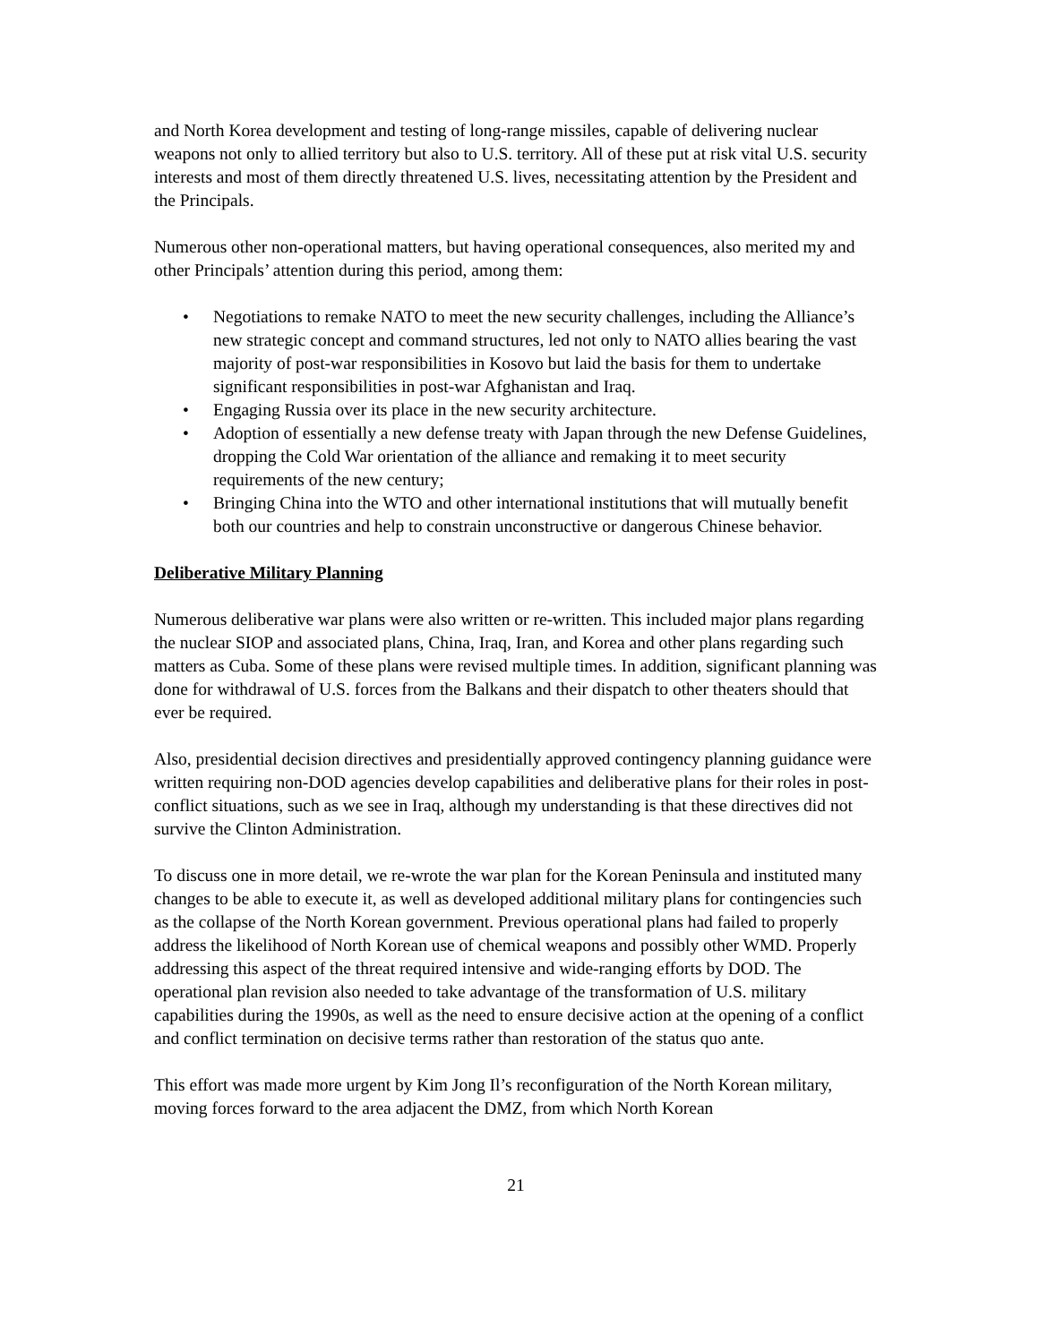and North Korea development and testing of long-range missiles, capable of delivering nuclear weapons not only to allied territory but also to U.S. territory. All of these put at risk vital U.S. security interests and most of them directly threatened U.S. lives, necessitating attention by the President and the Principals.
Numerous other non-operational matters, but having operational consequences, also merited my and other Principals’ attention during this period, among them:
• Negotiations to remake NATO to meet the new security challenges, including the Alliance’s new strategic concept and command structures, led not only to NATO allies bearing the vast majority of post-war responsibilities in Kosovo but laid the basis for them to undertake significant responsibilities in post-war Afghanistan and Iraq.
• Engaging Russia over its place in the new security architecture.
• Adoption of essentially a new defense treaty with Japan through the new Defense Guidelines, dropping the Cold War orientation of the alliance and remaking it to meet security requirements of the new century;
• Bringing China into the WTO and other international institutions that will mutually benefit both our countries and help to constrain unconstructive or dangerous Chinese behavior.
Deliberative Military Planning
Numerous deliberative war plans were also written or re-written. This included major plans regarding the nuclear SIOP and associated plans, China, Iraq, Iran, and Korea and other plans regarding such matters as Cuba. Some of these plans were revised multiple times. In addition, significant planning was done for withdrawal of U.S. forces from the Balkans and their dispatch to other theaters should that ever be required.
Also, presidential decision directives and presidentially approved contingency planning guidance were written requiring non-DOD agencies develop capabilities and deliberative plans for their roles in post-conflict situations, such as we see in Iraq, although my understanding is that these directives did not survive the Clinton Administration.
To discuss one in more detail, we re-wrote the war plan for the Korean Peninsula and instituted many changes to be able to execute it, as well as developed additional military plans for contingencies such as the collapse of the North Korean government. Previous operational plans had failed to properly address the likelihood of North Korean use of chemical weapons and possibly other WMD. Properly addressing this aspect of the threat required intensive and wide-ranging efforts by DOD. The operational plan revision also needed to take advantage of the transformation of U.S. military capabilities during the 1990s, as well as the need to ensure decisive action at the opening of a conflict and conflict termination on decisive terms rather than restoration of the status quo ante.
This effort was made more urgent by Kim Jong Il’s reconfiguration of the North Korean military, moving forces forward to the area adjacent the DMZ, from which North Korean
21